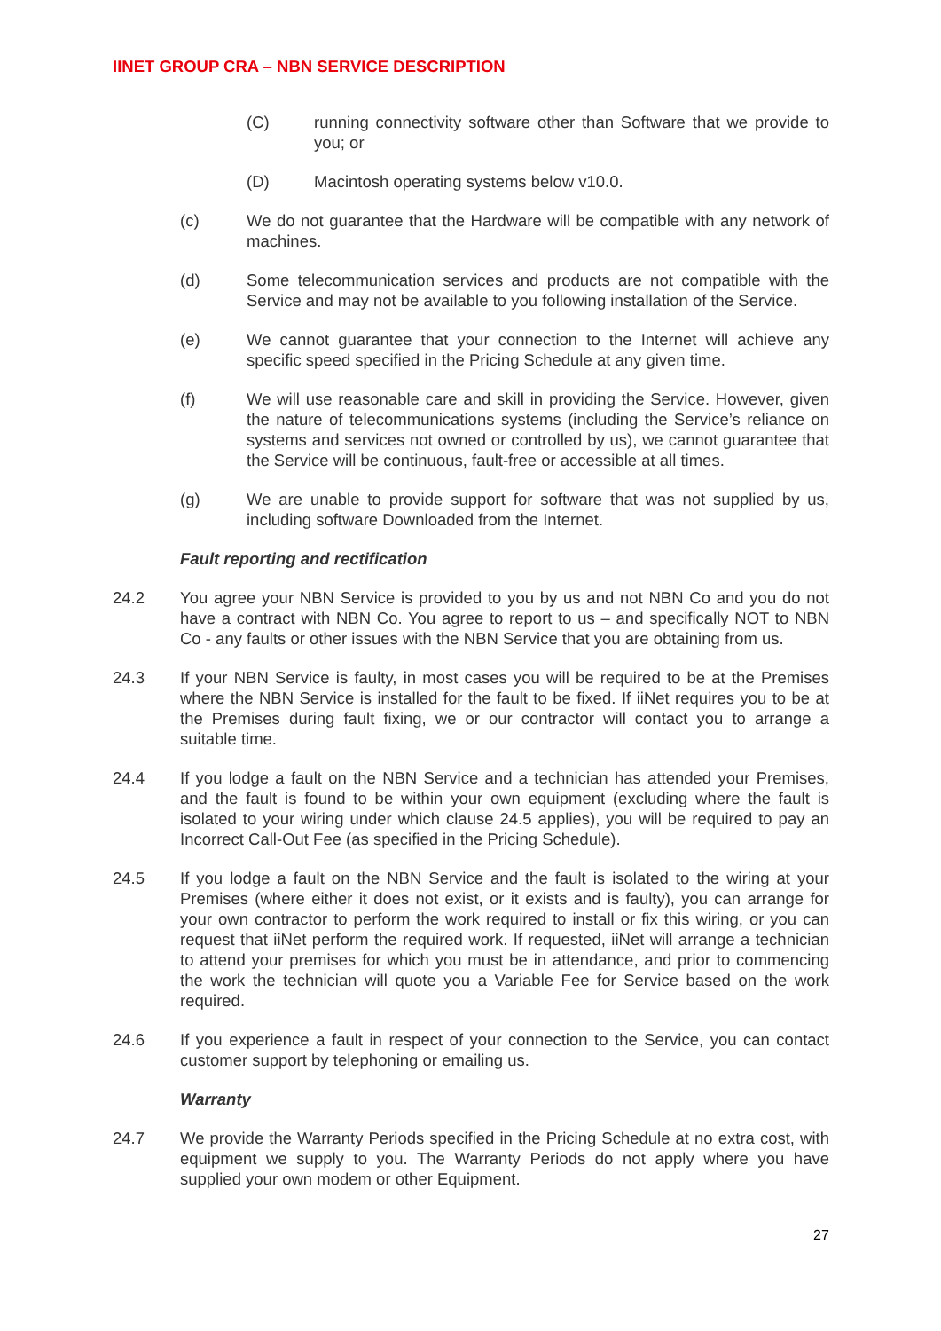IINET GROUP CRA – NBN SERVICE DESCRIPTION
(C) running connectivity software other than Software that we provide to you; or
(D) Macintosh operating systems below v10.0.
(c) We do not guarantee that the Hardware will be compatible with any network of machines.
(d) Some telecommunication services and products are not compatible with the Service and may not be available to you following installation of the Service.
(e) We cannot guarantee that your connection to the Internet will achieve any specific speed specified in the Pricing Schedule at any given time.
(f) We will use reasonable care and skill in providing the Service. However, given the nature of telecommunications systems (including the Service’s reliance on systems and services not owned or controlled by us), we cannot guarantee that the Service will be continuous, fault-free or accessible at all times.
(g) We are unable to provide support for software that was not supplied by us, including software Downloaded from the Internet.
Fault reporting and rectification
24.2 You agree your NBN Service is provided to you by us and not NBN Co and you do not have a contract with NBN Co. You agree to report to us – and specifically NOT to NBN Co - any faults or other issues with the NBN Service that you are obtaining from us.
24.3 If your NBN Service is faulty, in most cases you will be required to be at the Premises where the NBN Service is installed for the fault to be fixed. If iiNet requires you to be at the Premises during fault fixing, we or our contractor will contact you to arrange a suitable time.
24.4 If you lodge a fault on the NBN Service and a technician has attended your Premises, and the fault is found to be within your own equipment (excluding where the fault is isolated to your wiring under which clause 24.5 applies), you will be required to pay an Incorrect Call-Out Fee (as specified in the Pricing Schedule).
24.5 If you lodge a fault on the NBN Service and the fault is isolated to the wiring at your Premises (where either it does not exist, or it exists and is faulty), you can arrange for your own contractor to perform the work required to install or fix this wiring, or you can request that iiNet perform the required work. If requested, iiNet will arrange a technician to attend your premises for which you must be in attendance, and prior to commencing the work the technician will quote you a Variable Fee for Service based on the work required.
24.6 If you experience a fault in respect of your connection to the Service, you can contact customer support by telephoning or emailing us.
Warranty
24.7 We provide the Warranty Periods specified in the Pricing Schedule at no extra cost, with equipment we supply to you. The Warranty Periods do not apply where you have supplied your own modem or other Equipment.
27